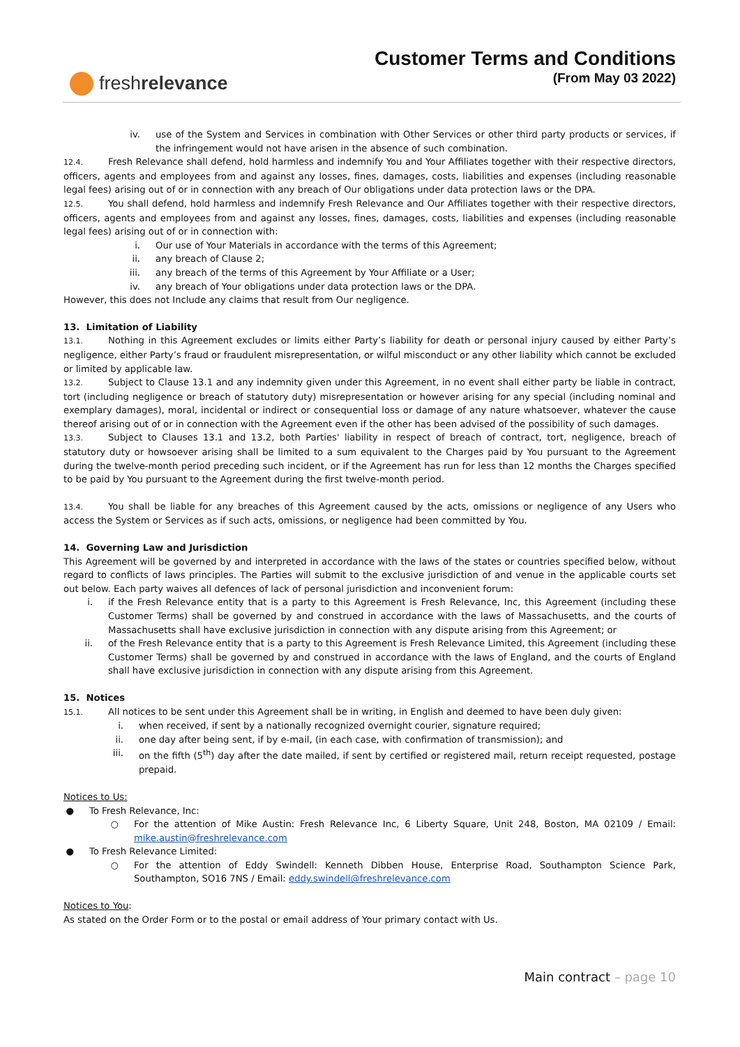fresh relevance
Customer Terms and Conditions
(From May 03 2022)
iv. use of the System and Services in combination with Other Services or other third party products or services, if the infringement would not have arisen in the absence of such combination.
12.4. Fresh Relevance shall defend, hold harmless and indemnify You and Your Affiliates together with their respective directors, officers, agents and employees from and against any losses, fines, damages, costs, liabilities and expenses (including reasonable legal fees) arising out of or in connection with any breach of Our obligations under data protection laws or the DPA.
12.5. You shall defend, hold harmless and indemnify Fresh Relevance and Our Affiliates together with their respective directors, officers, agents and employees from and against any losses, fines, damages, costs, liabilities and expenses (including reasonable legal fees) arising out of or in connection with:
i. Our use of Your Materials in accordance with the terms of this Agreement;
ii. any breach of Clause 2;
iii. any breach of the terms of this Agreement by Your Affiliate or a User;
iv. any breach of Your obligations under data protection laws or the DPA.
However, this does not Include any claims that result from Our negligence.
13. Limitation of Liability
13.1. Nothing in this Agreement excludes or limits either Party’s liability for death or personal injury caused by either Party’s negligence, either Party’s fraud or fraudulent misrepresentation, or wilful misconduct or any other liability which cannot be excluded or limited by applicable law.
13.2. Subject to Clause 13.1 and any indemnity given under this Agreement, in no event shall either party be liable in contract, tort (including negligence or breach of statutory duty) misrepresentation or however arising for any special (including nominal and exemplary damages), moral, incidental or indirect or consequential loss or damage of any nature whatsoever, whatever the cause thereof arising out of or in connection with the Agreement even if the other has been advised of the possibility of such damages.
13.3. Subject to Clauses 13.1 and 13.2, both Parties' liability in respect of breach of contract, tort, negligence, breach of statutory duty or howsoever arising shall be limited to a sum equivalent to the Charges paid by You pursuant to the Agreement during the twelve-month period preceding such incident, or if the Agreement has run for less than 12 months the Charges specified to be paid by You pursuant to the Agreement during the first twelve-month period.
13.4. You shall be liable for any breaches of this Agreement caused by the acts, omissions or negligence of any Users who access the System or Services as if such acts, omissions, or negligence had been committed by You.
14. Governing Law and Jurisdiction
This Agreement will be governed by and interpreted in accordance with the laws of the states or countries specified below, without regard to conflicts of laws principles. The Parties will submit to the exclusive jurisdiction of and venue in the applicable courts set out below. Each party waives all defences of lack of personal jurisdiction and inconvenient forum:
i. if the Fresh Relevance entity that is a party to this Agreement is Fresh Relevance, Inc, this Agreement (including these Customer Terms) shall be governed by and construed in accordance with the laws of Massachusetts, and the courts of Massachusetts shall have exclusive jurisdiction in connection with any dispute arising from this Agreement; or
ii. of the Fresh Relevance entity that is a party to this Agreement is Fresh Relevance Limited, this Agreement (including these Customer Terms) shall be governed by and construed in accordance with the laws of England, and the courts of England shall have exclusive jurisdiction in connection with any dispute arising from this Agreement.
15. Notices
15.1. All notices to be sent under this Agreement shall be in writing, in English and deemed to have been duly given:
i. when received, if sent by a nationally recognized overnight courier, signature required;
ii. one day after being sent, if by e-mail, (in each case, with confirmation of transmission); and
iii. on the fifth (5<sup>th</sup>) day after the date mailed, if sent by certified or registered mail, return receipt requested, postage prepaid.
Notices to Us:
● To Fresh Relevance, Inc:
○ For the attention of Mike Austin: Fresh Relevance Inc, 6 Liberty Square, Unit 248, Boston, MA 02109 / Email: mike.austin@freshrelevance.com
● To Fresh Relevance Limited:
○ For the attention of Eddy Swindell: Kenneth Dibben House, Enterprise Road, Southampton Science Park, Southampton, SO16 7NS / Email: eddy.swindell@freshrelevance.com
Notices to You:
As stated on the Order Form or to the postal or email address of Your primary contact with Us.
Main contract – page 10